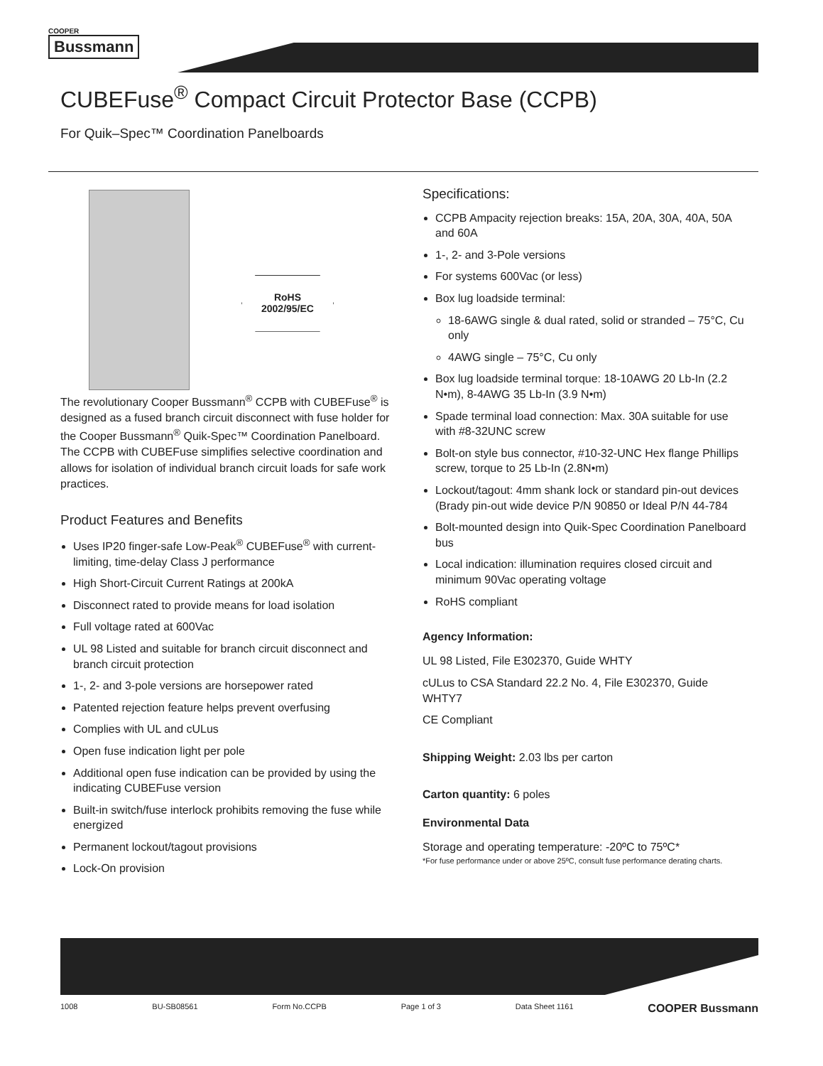COOPER
Bussmann
CUBEFuse<sup>®</sup> Compact Circuit Protector Base (CCPB)
For Quik–Spec™ Coordination Panelboards
RoHS
2002/95/EC
The revolutionary Cooper Bussmann<sup>®</sup> CCPB with CUBEFuse<sup>®</sup> is designed as a fused branch circuit disconnect with fuse holder for the Cooper Bussmann<sup>®</sup> Quik-Spec™ Coordination Panelboard. The CCPB with CUBEFuse simplifies selective coordination and allows for isolation of individual branch circuit loads for safe work practices.
Product Features and Benefits
Uses IP20 finger-safe Low-Peak<sup>®</sup> CUBEFuse<sup>®</sup> with current-limiting, time-delay Class J performance
High Short-Circuit Current Ratings at 200kA
Disconnect rated to provide means for load isolation
Full voltage rated at 600Vac
UL 98 Listed and suitable for branch circuit disconnect and branch circuit protection
1-, 2- and 3-pole versions are horsepower rated
Patented rejection feature helps prevent overfusing
Complies with UL and cULus
Open fuse indication light per pole
Additional open fuse indication can be provided by using the indicating CUBEFuse version
Built-in switch/fuse interlock prohibits removing the fuse while energized
Permanent lockout/tagout provisions
Lock-On provision
Specifications:
CCPB Ampacity rejection breaks: 15A, 20A, 30A, 40A, 50A and 60A
1-, 2- and 3-Pole versions
For systems 600Vac (or less)
Box lug loadside terminal:
18-6AWG single & dual rated, solid or stranded – 75°C, Cu only
4AWG single – 75°C, Cu only
Box lug loadside terminal torque: 18-10AWG 20 Lb-In (2.2 N•m), 8-4AWG 35 Lb-In (3.9 N•m)
Spade terminal load connection: Max. 30A suitable for use with #8-32UNC screw
Bolt-on style bus connector, #10-32-UNC Hex flange Phillips screw, torque to 25 Lb-In (2.8N•m)
Lockout/tagout: 4mm shank lock or standard pin-out devices (Brady pin-out wide device P/N 90850 or Ideal P/N 44-784
Bolt-mounted design into Quik-Spec Coordination Panelboard bus
Local indication: illumination requires closed circuit and minimum 90Vac operating voltage
RoHS compliant
Agency Information:
UL 98 Listed, File E302370, Guide WHTY
cULus to CSA Standard 22.2 No. 4, File E302370, Guide WHTY7
CE Compliant
Shipping Weight: 2.03 lbs per carton
Carton quantity: 6 poles
Environmental Data
Storage and operating temperature: -20ºC to 75ºC*
*For fuse performance under or above 25ºC, consult fuse performance derating charts.
1008 BU-SB08561 Form No.CCPB Page 1 of 3 Data Sheet 1161 COOPER Bussmann